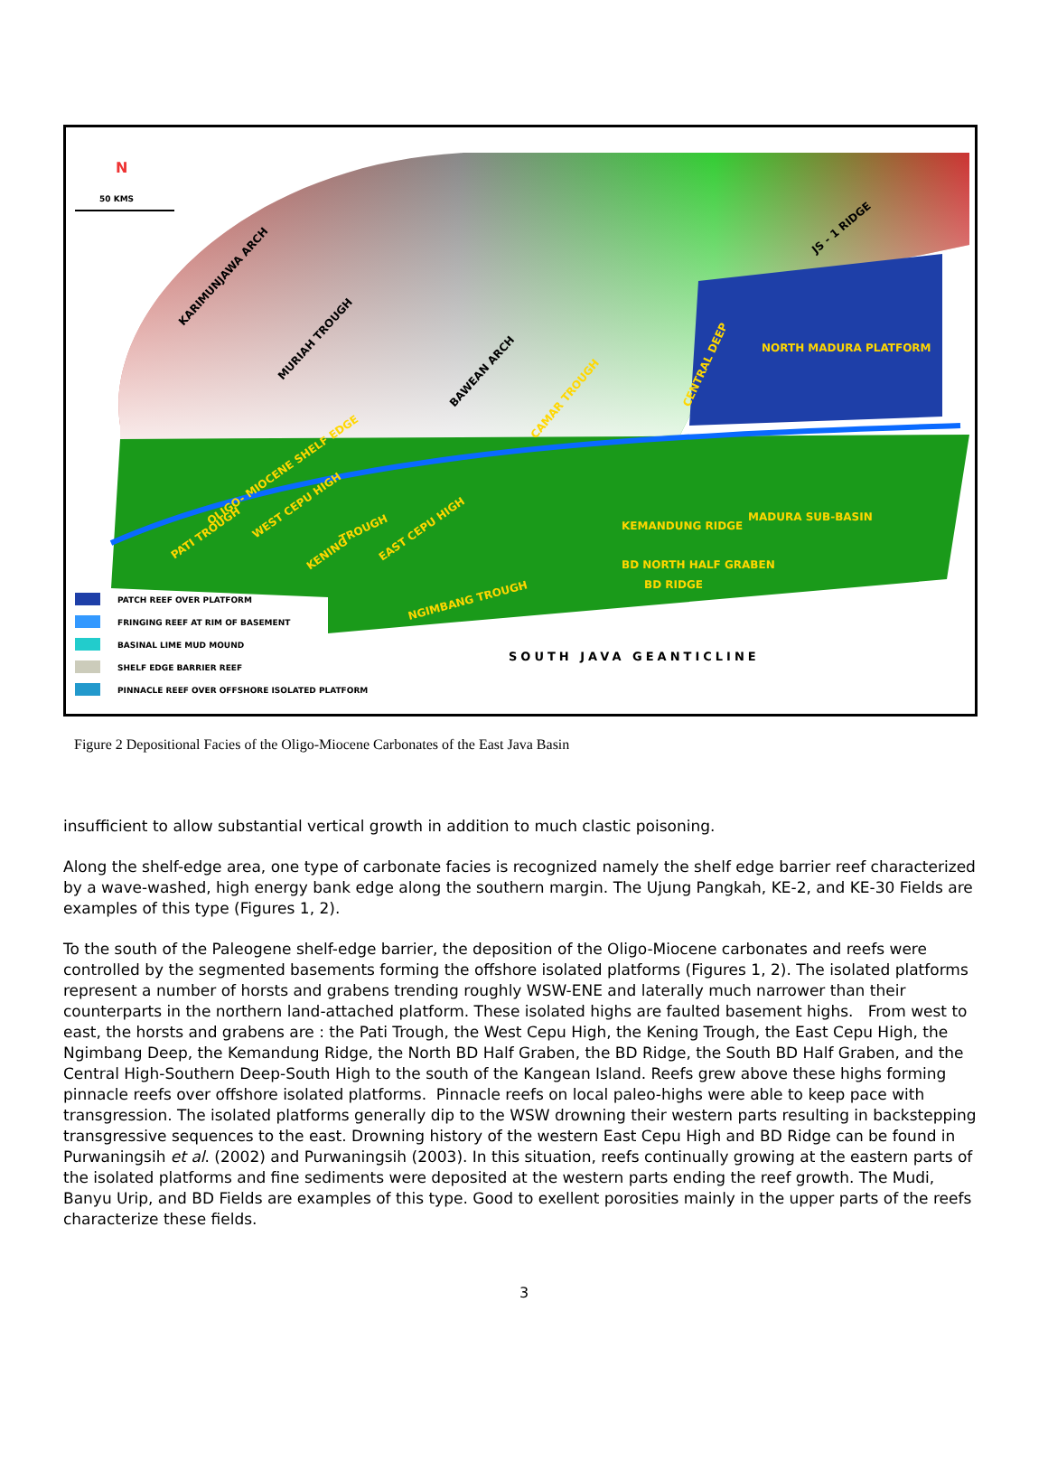KARIMUNJAWA ARCH
MURIAH TROUGH
BAWEAN ARCH
JS - 1 RIDGE
NORTH MADURA PLATFORM
CENTRAL DEEP
CAMAR TROUGH
OLIGO- MIOCENE SHELF EDGE
MADURA SUB-BASIN
PATI TROUGH
WEST CEPU HIGH
KENING
TROUGH
EAST CEPU HIGH
KEMANDUNG RIDGE
BD NORTH HALF GRABEN
BD RIDGE
NGIMBANG TROUGH
SOUTH JAVA GEANTICLINE
N
50 KMS
PATCH REEF OVER PLATFORM
FRINGING REEF AT RIM OF BASEMENT
BASINAL LIME MUD MOUND
SHELF EDGE BARRIER REEF
PINNACLE REEF OVER OFFSHORE ISOLATED PLATFORM
Figure 2 Depositional Facies of the Oligo-Miocene Carbonates of the East Java Basin
insufficient to allow substantial vertical growth in addition to much clastic poisoning.
Along the shelf-edge area, one type of carbonate facies is recognized namely the shelf edge barrier reef characterized by a wave-washed, high energy bank edge along the southern margin. The Ujung Pangkah, KE-2, and KE-30 Fields are examples of this type (Figures 1, 2).
To the south of the Paleogene shelf-edge barrier, the deposition of the Oligo-Miocene carbonates and reefs were controlled by the segmented basements forming the offshore isolated platforms (Figures 1, 2). The isolated platforms represent a number of horsts and grabens trending roughly WSW-ENE and laterally much narrower than their counterparts in the northern land-attached platform. These isolated highs are faulted basement highs. From west to east, the horsts and grabens are : the Pati Trough, the West Cepu High, the Kening Trough, the East Cepu High, the Ngimbang Deep, the Kemandung Ridge, the North BD Half Graben, the BD Ridge, the South BD Half Graben, and the Central High-Southern Deep-South High to the south of the Kangean Island. Reefs grew above these highs forming pinnacle reefs over offshore isolated platforms. Pinnacle reefs on local paleo-highs were able to keep pace with transgression. The isolated platforms generally dip to the WSW drowning their western parts resulting in backstepping transgressive sequences to the east. Drowning history of the western East Cepu High and BD Ridge can be found in Purwaningsih et al. (2002) and Purwaningsih (2003). In this situation, reefs continually growing at the eastern parts of the isolated platforms and fine sediments were deposited at the western parts ending the reef growth. The Mudi, Banyu Urip, and BD Fields are examples of this type. Good to exellent porosities mainly in the upper parts of the reefs characterize these fields.
3